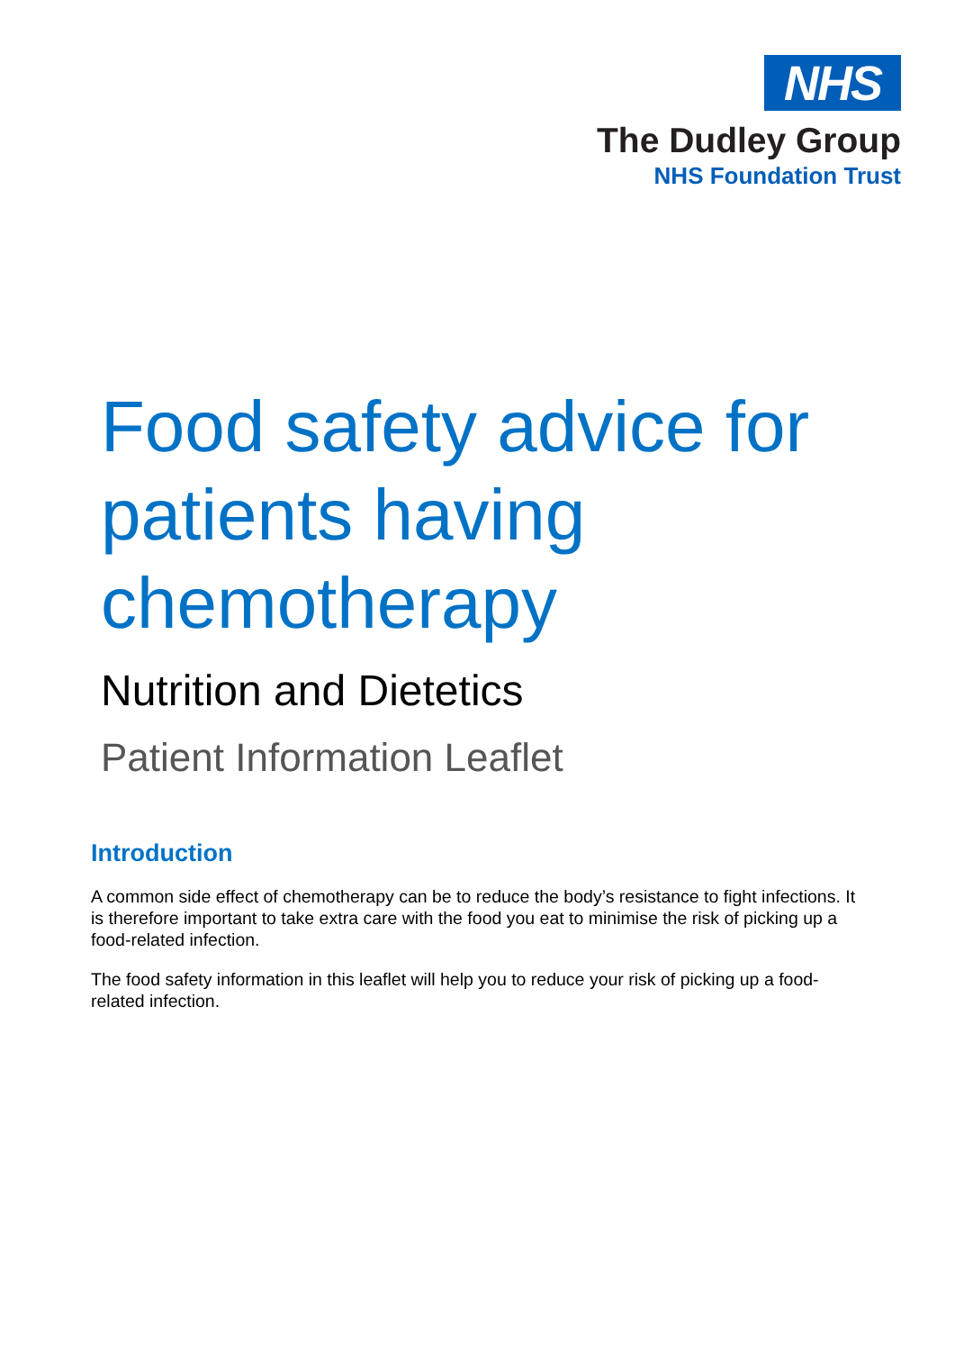NHS
The Dudley Group
NHS Foundation Trust
Food safety advice for patients having chemotherapy
Nutrition and Dietetics
Patient Information Leaflet
Introduction
A common side effect of chemotherapy can be to reduce the body’s resistance to fight infections. It is therefore important to take extra care with the food you eat to minimise the risk of picking up a food-related infection.
The food safety information in this leaflet will help you to reduce your risk of picking up a food-related infection.